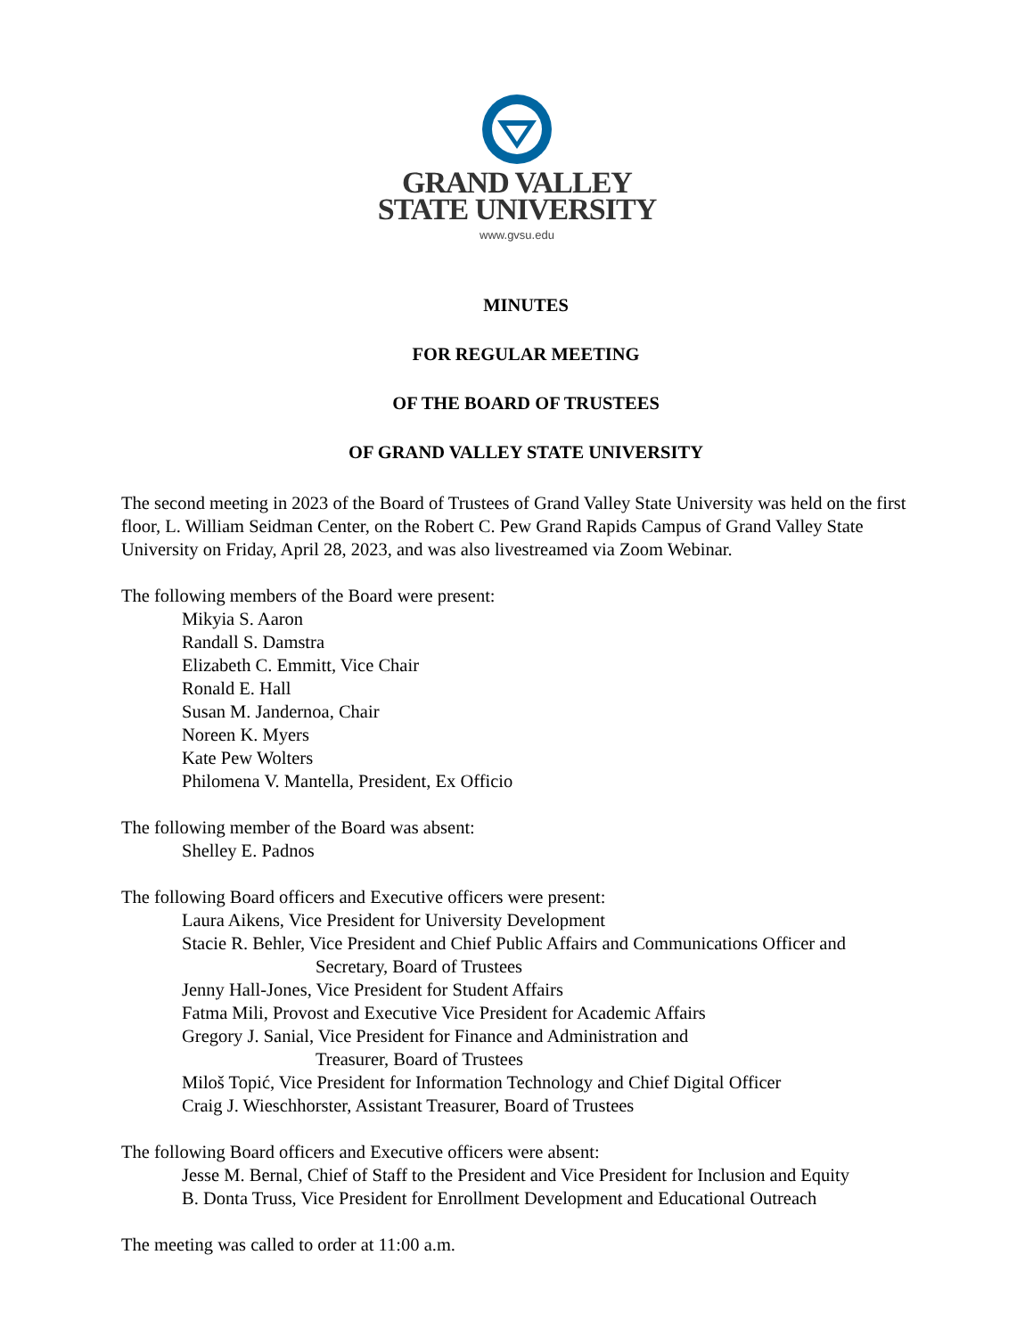GRAND VALLEY
STATE UNIVERSITY
www.gvsu.edu
MINUTES
FOR REGULAR MEETING
OF THE BOARD OF TRUSTEES
OF GRAND VALLEY STATE UNIVERSITY
The second meeting in 2023 of the Board of Trustees of Grand Valley State University was held on the first floor, L. William Seidman Center, on the Robert C. Pew Grand Rapids Campus of Grand Valley State University on Friday, April 28, 2023, and was also livestreamed via Zoom Webinar.
The following members of the Board were present:
Mikyia S. Aaron
Randall S. Damstra
Elizabeth C. Emmitt, Vice Chair
Ronald E. Hall
Susan M. Jandernoa, Chair
Noreen K. Myers
Kate Pew Wolters
Philomena V. Mantella, President, Ex Officio
The following member of the Board was absent:
Shelley E. Padnos
The following Board officers and Executive officers were present:
Laura Aikens, Vice President for University Development
Stacie R. Behler, Vice President and Chief Public Affairs and Communications Officer and
Secretary, Board of Trustees
Jenny Hall-Jones, Vice President for Student Affairs
Fatma Mili, Provost and Executive Vice President for Academic Affairs
Gregory J. Sanial, Vice President for Finance and Administration and
Treasurer, Board of Trustees
Miloš Topić, Vice President for Information Technology and Chief Digital Officer
Craig J. Wieschhorster, Assistant Treasurer, Board of Trustees
The following Board officers and Executive officers were absent:
Jesse M. Bernal, Chief of Staff to the President and Vice President for Inclusion and Equity
B. Donta Truss, Vice President for Enrollment Development and Educational Outreach
The meeting was called to order at 11:00 a.m.